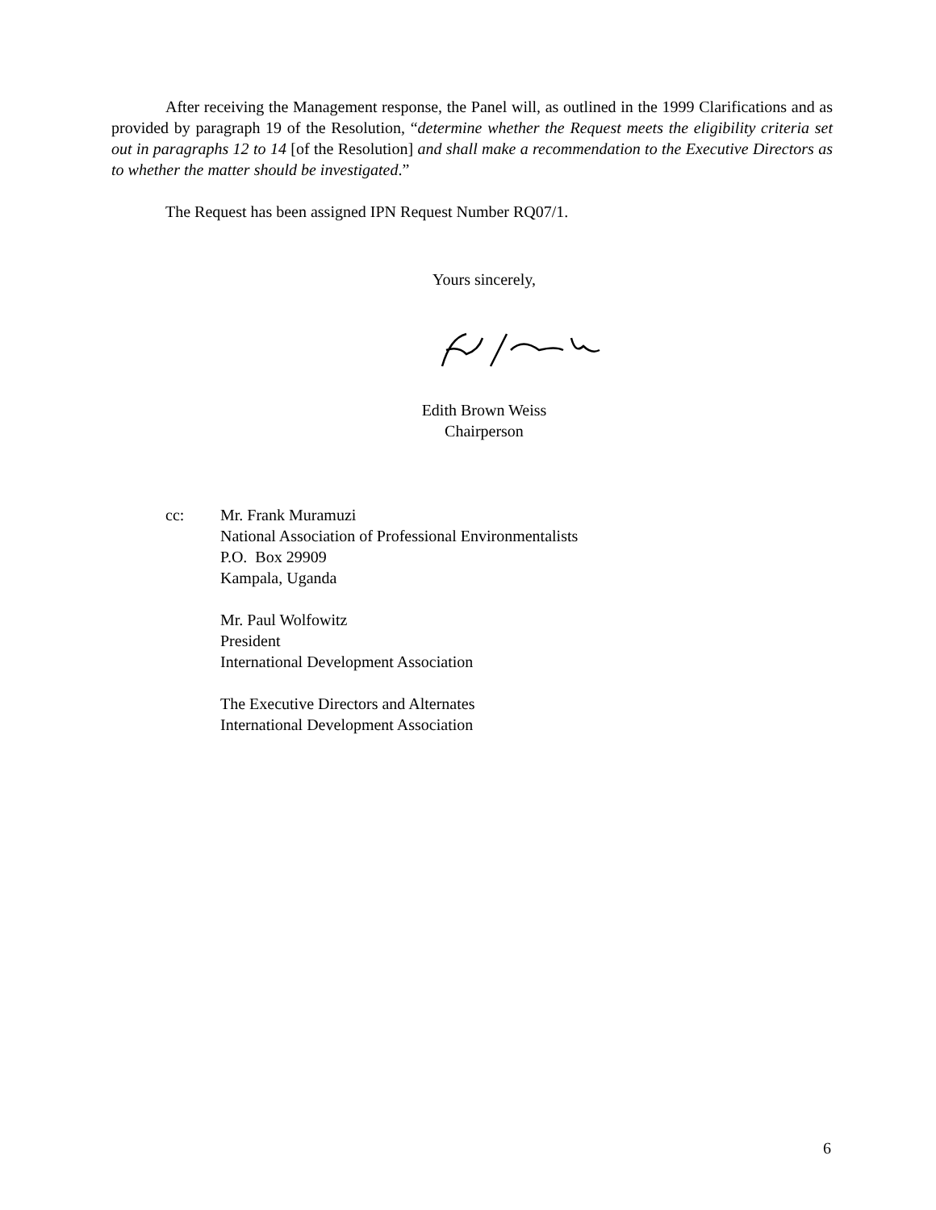After receiving the Management response, the Panel will, as outlined in the 1999 Clarifications and as provided by paragraph 19 of the Resolution, “determine whether the Request meets the eligibility criteria set out in paragraphs 12 to 14 [of the Resolution] and shall make a recommendation to the Executive Directors as to whether the matter should be investigated.”
The Request has been assigned IPN Request Number RQ07/1.
Yours sincerely,
Edith Brown Weiss
Chairperson
cc: Mr. Frank Muramuzi
National Association of Professional Environmentalists
P.O. Box 29909
Kampala, Uganda
Mr. Paul Wolfowitz
President
International Development Association
The Executive Directors and Alternates
International Development Association
6